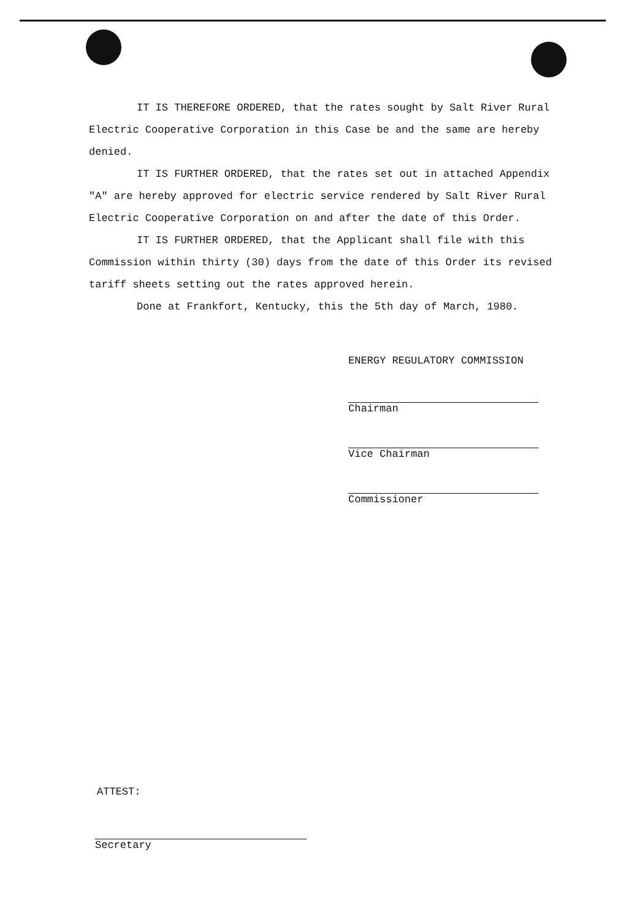IT IS THEREFORE ORDERED, that the rates sought by Salt River Rural Electric Cooperative Corporation in this Case be and the same are hereby denied.
IT IS FURTHER ORDERED, that the rates set out in attached Appendix "A" are hereby approved for electric service rendered by Salt River Rural Electric Cooperative Corporation on and after the date of this Order.
IT IS FURTHER ORDERED, that the Applicant shall file with this Commission within thirty (30) days from the date of this Order its revised tariff sheets setting out the rates approved herein.
Done at Frankfort, Kentucky, this the 5th day of March, 1980.
ENERGY REGULATORY COMMISSION
Chairman
Vice Chairman
Commissioner
ATTEST:
Secretary